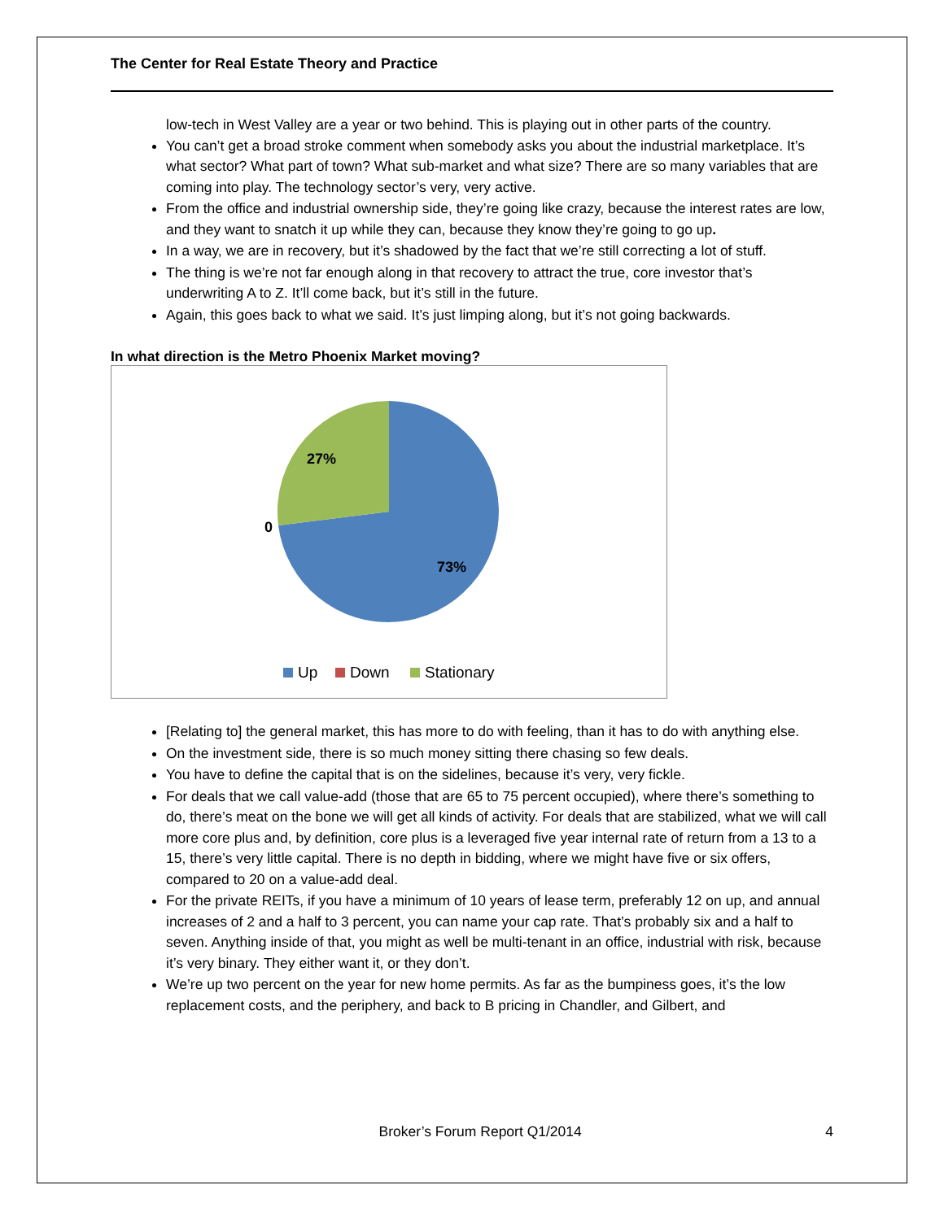The Center for Real Estate Theory and Practice
low-tech in West Valley are a year or two behind. This is playing out in other parts of the country.
You can’t get a broad stroke comment when somebody asks you about the industrial marketplace. It’s what sector? What part of town? What sub-market and what size? There are so many variables that are coming into play. The technology sector’s very, very active.
From the office and industrial ownership side, they’re going like crazy, because the interest rates are low, and they want to snatch it up while they can, because they know they’re going to go up.
In a way, we are in recovery, but it’s shadowed by the fact that we’re still correcting a lot of stuff.
The thing is we’re not far enough along in that recovery to attract the true, core investor that’s underwriting A to Z. It’ll come back, but it’s still in the future.
Again, this goes back to what we said. It’s just limping along, but it’s not going backwards.
In what direction is the Metro Phoenix Market moving?
27%
0
73%
Up
Down
Stationary
[Relating to] the general market, this has more to do with feeling, than it has to do with anything else.
On the investment side, there is so much money sitting there chasing so few deals.
You have to define the capital that is on the sidelines, because it’s very, very fickle.
For deals that we call value-add (those that are 65 to 75 percent occupied), where there’s something to do, there’s meat on the bone we will get all kinds of activity. For deals that are stabilized, what we will call more core plus and, by definition, core plus is a leveraged five year internal rate of return from a 13 to a 15, there’s very little capital. There is no depth in bidding, where we might have five or six offers, compared to 20 on a value-add deal.
For the private REITs, if you have a minimum of 10 years of lease term, preferably 12 on up, and annual increases of 2 and a half to 3 percent, you can name your cap rate. That’s probably six and a half to seven. Anything inside of that, you might as well be multi-tenant in an office, industrial with risk, because it’s very binary. They either want it, or they don’t.
We’re up two percent on the year for new home permits. As far as the bumpiness goes, it’s the low replacement costs, and the periphery, and back to B pricing in Chandler, and Gilbert, and
Broker’s Forum Report Q1/2014 4